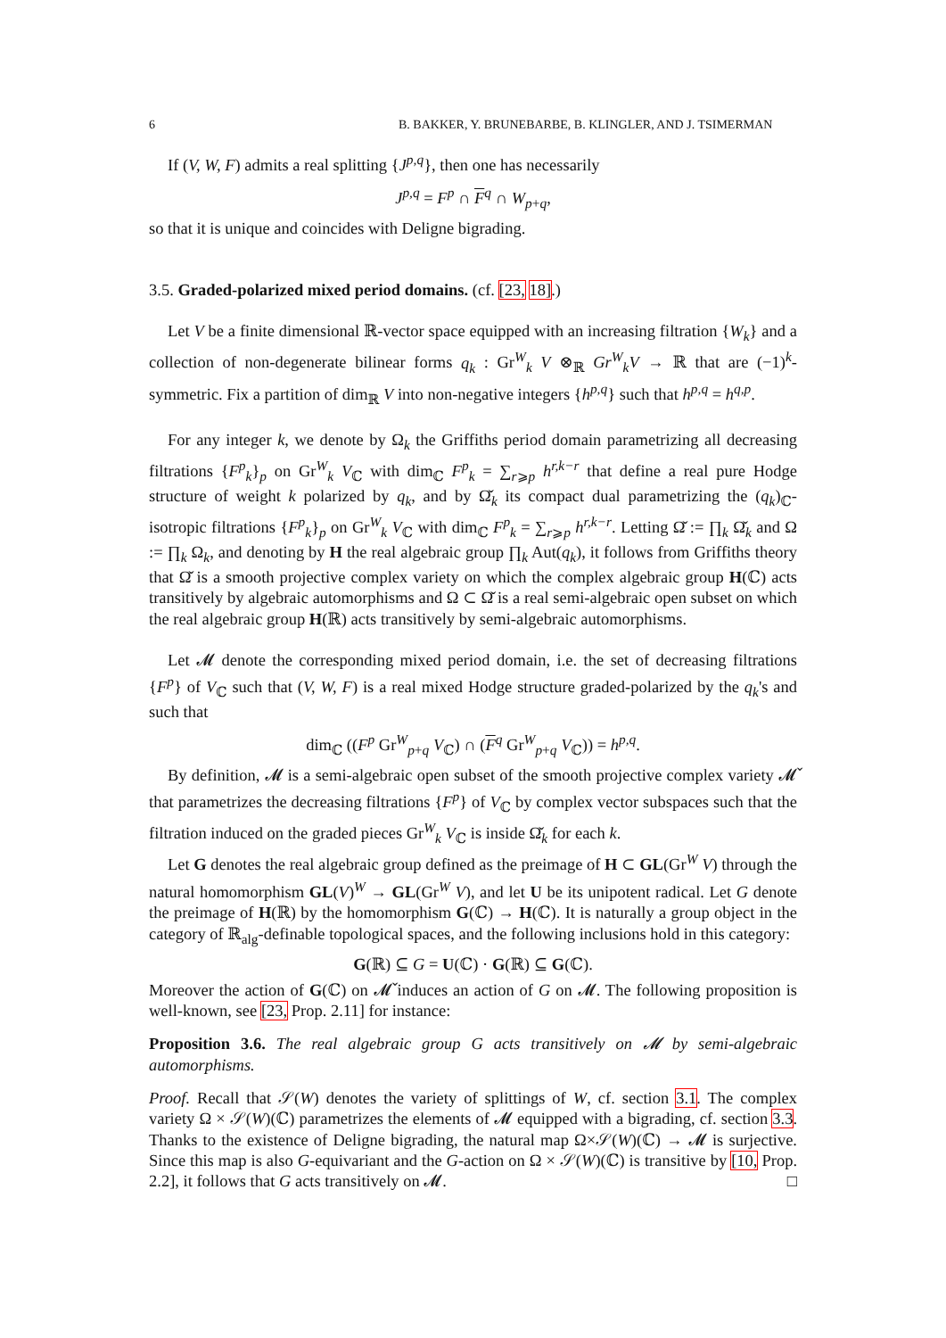6 B. BAKKER, Y. BRUNEBARBE, B. KLINGLER, AND J. TSIMERMAN
If (V, W, F) admits a real splitting {J<sup>p,q</sup>}, then one has necessarily
J<sup>p,q</sup> = F<sup>p</sup> ∩ F<sup>q</sup> ∩ W<sub>p+q</sub>,
so that it is unique and coincides with Deligne bigrading.
3.5. Graded-polarized mixed period domains. (cf. [23, 18].)
Let V be a finite dimensional ℝ-vector space equipped with an increasing filtration {W<sub>k</sub>} and a collection of non-degenerate bilinear forms q<sub>k</sub> : Gr<sup>W</sup><sub>k</sub> V ⊗<sub>ℝ</sub> Gr<sup>W</sup><sub>k</sub>V → ℝ that are (−1)<sup>k</sup>-symmetric. Fix a partition of dim<sub>ℝ</sub> V into non-negative integers {h<sup>p,q</sup>} such that h<sup>p,q</sup> = h<sup>q,p</sup>.
For any integer k, we denote by Ω<sub>k</sub> the Griffiths period domain parametrizing all decreasing filtrations {F<sup>p</sup><sub>k</sub>}<sub>p</sub> on Gr<sup>W</sup><sub>k</sub> V<sub>ℂ</sub> with dim<sub>ℂ</sub> F<sup>p</sup><sub>k</sub> = ∑<sub>r⩾p</sub> h<sup>r,k−r</sup> that define a real pure Hodge structure of weight k polarized by q<sub>k</sub>, and by Ω̌<sub>k</sub> its compact dual parametrizing the (q<sub>k</sub>)<sub>ℂ</sub>-isotropic filtrations {F<sup>p</sup><sub>k</sub>}<sub>p</sub> on Gr<sup>W</sup><sub>k</sub> V<sub>ℂ</sub> with dim<sub>ℂ</sub> F<sup>p</sup><sub>k</sub> = ∑<sub>r⩾p</sub> h<sup>r,k−r</sup>. Letting Ω̌ := ∏<sub>k</sub> Ω̌<sub>k</sub> and Ω := ∏<sub>k</sub> Ω<sub>k</sub>, and denoting by H the real algebraic group ∏<sub>k</sub> Aut(q<sub>k</sub>), it follows from Griffiths theory that Ω̌ is a smooth projective complex variety on which the complex algebraic group H(ℂ) acts transitively by algebraic automorphisms and Ω ⊂ Ω̌ is a real semi-algebraic open subset on which the real algebraic group H(ℝ) acts transitively by semi-algebraic automorphisms.
Let 𝓜 denote the corresponding mixed period domain, i.e. the set of decreasing filtrations {F<sup>p</sup>} of V<sub>ℂ</sub> such that (V, W, F) is a real mixed Hodge structure graded-polarized by the q<sub>k</sub>'s and such that
dim<sub>ℂ</sub> ((F<sup>p</sup> Gr<sup>W</sup><sub>p+q</sub> V<sub>ℂ</sub>) ∩ (F<sup>q</sup> Gr<sup>W</sup><sub>p+q</sub> V<sub>ℂ</sub>)) = h<sup>p,q</sup>.
By definition, 𝓜 is a semi-algebraic open subset of the smooth projective complex variety 𝓜̌ that parametrizes the decreasing filtrations {F<sup>p</sup>} of V<sub>ℂ</sub> by complex vector subspaces such that the filtration induced on the graded pieces Gr<sup>W</sup><sub>k</sub> V<sub>ℂ</sub> is inside Ω̌<sub>k</sub> for each k.
Let G denotes the real algebraic group defined as the preimage of H ⊂ GL(Gr<sup>W</sup> V) through the natural homomorphism GL(V)<sup>W</sup> → GL(Gr<sup>W</sup> V), and let U be its unipotent radical. Let G denote the preimage of H(ℝ) by the homomorphism G(ℂ) → H(ℂ). It is naturally a group object in the category of ℝ<sub>alg</sub>-definable topological spaces, and the following inclusions hold in this category:
G(ℝ) ⊆ G = U(ℂ) · G(ℝ) ⊆ G(ℂ).
Moreover the action of G(ℂ) on 𝓜̌ induces an action of G on 𝓜. The following proposition is well-known, see [23, Prop. 2.11] for instance:
Proposition 3.6. The real algebraic group G acts transitively on 𝓜 by semi-algebraic automorphisms.
Proof. Recall that 𝒮(W) denotes the variety of splittings of W, cf. section 3.1. The complex variety Ω × 𝒮(W)(ℂ) parametrizes the elements of 𝓜 equipped with a bigrading, cf. section 3.3. Thanks to the existence of Deligne bigrading, the natural map Ω×𝒮(W)(ℂ) → 𝓜 is surjective. Since this map is also G-equivariant and the G-action on Ω × 𝒮(W)(ℂ) is transitive by [10, Prop. 2.2], it follows that G acts transitively on 𝓜. □